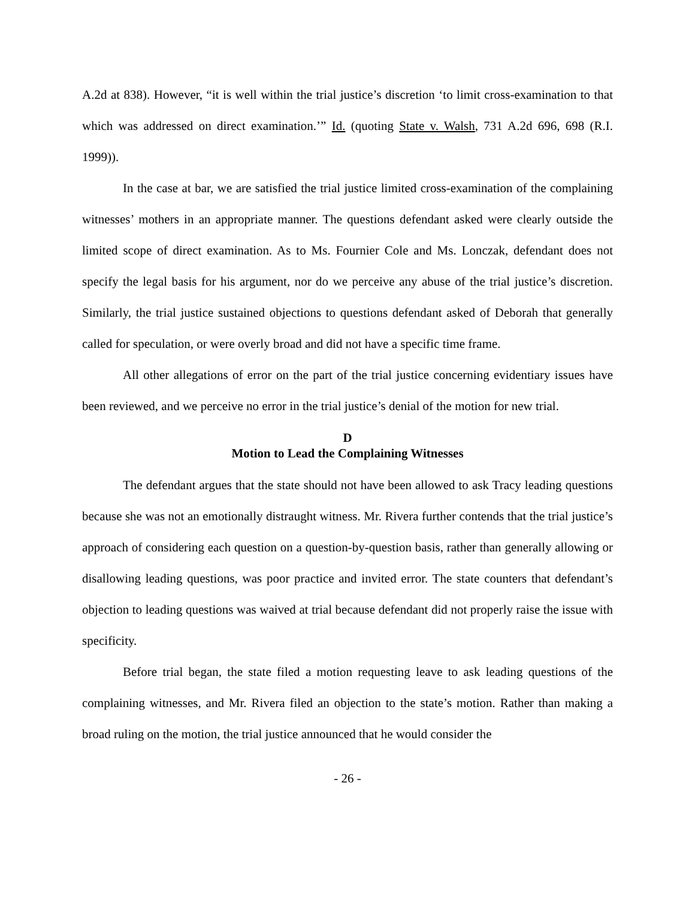A.2d at 838). However, “it is well within the trial justice’s discretion ‘to limit cross-examination to that which was addressed on direct examination.’” Id. (quoting State v. Walsh, 731 A.2d 696, 698 (R.I. 1999)).
In the case at bar, we are satisfied the trial justice limited cross-examination of the complaining witnesses’ mothers in an appropriate manner. The questions defendant asked were clearly outside the limited scope of direct examination. As to Ms. Fournier Cole and Ms. Lonczak, defendant does not specify the legal basis for his argument, nor do we perceive any abuse of the trial justice’s discretion. Similarly, the trial justice sustained objections to questions defendant asked of Deborah that generally called for speculation, or were overly broad and did not have a specific time frame.
All other allegations of error on the part of the trial justice concerning evidentiary issues have been reviewed, and we perceive no error in the trial justice’s denial of the motion for new trial.
D
Motion to Lead the Complaining Witnesses
The defendant argues that the state should not have been allowed to ask Tracy leading questions because she was not an emotionally distraught witness. Mr. Rivera further contends that the trial justice’s approach of considering each question on a question-by-question basis, rather than generally allowing or disallowing leading questions, was poor practice and invited error. The state counters that defendant’s objection to leading questions was waived at trial because defendant did not properly raise the issue with specificity.
Before trial began, the state filed a motion requesting leave to ask leading questions of the complaining witnesses, and Mr. Rivera filed an objection to the state’s motion. Rather than making a broad ruling on the motion, the trial justice announced that he would consider the
- 26 -